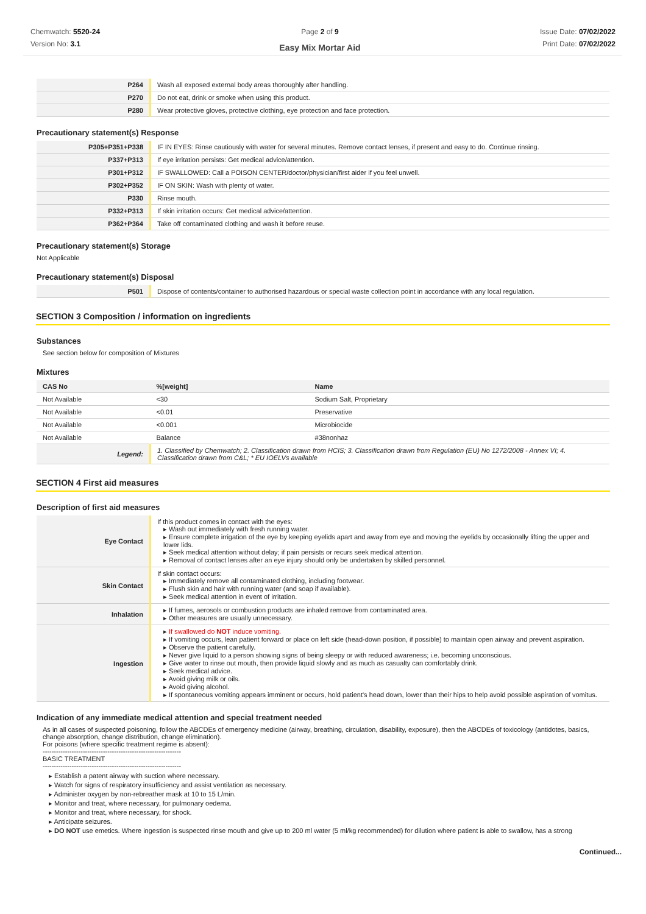Chemwatch: 5520-24
Version No: 3.1
Page 2 of 9
Easy Mix Mortar Aid
Issue Date: 07/02/2022
Print Date: 07/02/2022
| P264 | Wash all exposed external body areas thoroughly after handling. |
| P270 | Do not eat, drink or smoke when using this product. |
| P280 | Wear protective gloves, protective clothing, eye protection and face protection. |
Precautionary statement(s) Response
| P305+P351+P338 | IF IN EYES: Rinse cautiously with water for several minutes. Remove contact lenses, if present and easy to do. Continue rinsing. |
| P337+P313 | If eye irritation persists: Get medical advice/attention. |
| P301+P312 | IF SWALLOWED: Call a POISON CENTER/doctor/physician/first aider if you feel unwell. |
| P302+P352 | IF ON SKIN: Wash with plenty of water. |
| P330 | Rinse mouth. |
| P332+P313 | If skin irritation occurs: Get medical advice/attention. |
| P362+P364 | Take off contaminated clothing and wash it before reuse. |
Precautionary statement(s) Storage
Not Applicable
Precautionary statement(s) Disposal
| P501 | Dispose of contents/container to authorised hazardous or special waste collection point in accordance with any local regulation. |
SECTION 3 Composition / information on ingredients
Substances
See section below for composition of Mixtures
Mixtures
| CAS No | %[weight] | Name |
| --- | --- | --- |
| Not Available | <30 | Sodium Salt, Proprietary |
| Not Available | <0.01 | Preservative |
| Not Available | <0.001 | Microbiocide |
| Not Available | Balance | #38nonhaz |
| Legend: | 1. Classified by Chemwatch; 2. Classification drawn from HCIS; 3. Classification drawn from Regulation (EU) No 1272/2008 - Annex VI; 4. Classification drawn from C&L; * EU IOELVs available | |
SECTION 4 First aid measures
Description of first aid measures
| Eye Contact | If this product comes in contact with the eyes: ▸ Wash out immediately with fresh running water. ▸ Ensure complete irrigation of the eye by keeping eyelids apart and away from eye and moving the eyelids by occasionally lifting the upper and lower lids. ▸ Seek medical attention without delay; if pain persists or recurs seek medical attention. ▸ Removal of contact lenses after an eye injury should only be undertaken by skilled personnel. |
| Skin Contact | If skin contact occurs: ▸ Immediately remove all contaminated clothing, including footwear. ▸ Flush skin and hair with running water (and soap if available). ▸ Seek medical attention in event of irritation. |
| Inhalation | ▸ If fumes, aerosols or combustion products are inhaled remove from contaminated area. ▸ Other measures are usually unnecessary. |
| Ingestion | ▸ If swallowed do NOT induce vomiting. ▸ If vomiting occurs, lean patient forward or place on left side (head-down position, if possible) to maintain open airway and prevent aspiration. ▸ Observe the patient carefully. ▸ Never give liquid to a person showing signs of being sleepy or with reduced awareness; i.e. becoming unconscious. ▸ Give water to rinse out mouth, then provide liquid slowly and as much as casualty can comfortably drink. ▸ Seek medical advice. ▸ Avoid giving milk or oils. ▸ Avoid giving alcohol. ▸ If spontaneous vomiting appears imminent or occurs, hold patient's head down, lower than their hips to help avoid possible aspiration of vomitus. |
Indication of any immediate medical attention and special treatment needed
As in all cases of suspected poisoning, follow the ABCDEs of emergency medicine (airway, breathing, circulation, disability, exposure), then the ABCDEs of toxicology (antidotes, basics, change absorption, change distribution, change elimination).
For poisons (where specific treatment regime is absent):
--------------------------------------------------------------
BASIC TREATMENT
--------------------------------------------------------------
▸ Establish a patent airway with suction where necessary.
▸ Watch for signs of respiratory insufficiency and assist ventilation as necessary.
▸ Administer oxygen by non-rebreather mask at 10 to 15 L/min.
▸ Monitor and treat, where necessary, for pulmonary oedema.
▸ Monitor and treat, where necessary, for shock.
▸ Anticipate seizures.
▸ DO NOT use emetics. Where ingestion is suspected rinse mouth and give up to 200 ml water (5 ml/kg recommended) for dilution where patient is able to swallow, has a strong
Continued...